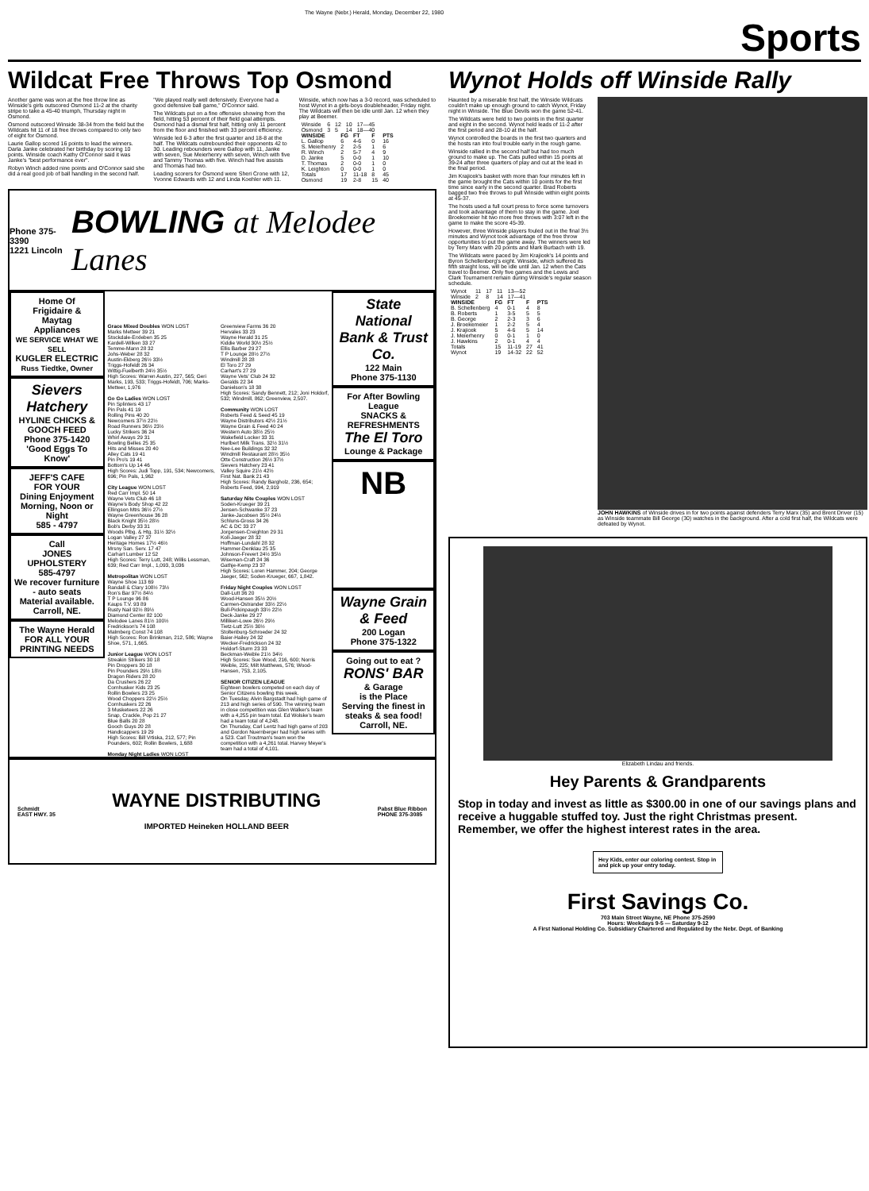The Wayne (Nebr.) Herald, Monday, December 22, 1980 Sports
Wildcat Free Throws Top Osmond
Another game was won at the free throw line as Winside's girls outscored Osmond 11-2 at the charity stripe to take a 45-40 triumph, Thursday night in Osmond.
Osmond outscored Winside 38-34 from the field but the Wildcats hit 11 of 18 free throws compared to only two of eight for Osmond.
Laurie Gallop scored 16 points to lead the winners. Darla Janke celebrated her birthday by scoring 10 points. Winside coach Kathy O'Connor said it was Janke's "best performance ever".
Robyn Winch added nine points and O'Connor said she did a real good job of ball handling in the second half.
"We played really well defensively. Everyone had a good defensive ball game," O'Connor said.
The Wildcats put on a fine offensive showing from the field, hitting 53 percent of their field goal attempts. Osmond had a dismal first half, hitting only 11 percent from the floor and finished with 33 percent efficiency.
Winside led 6-3 after the first quarter and 18-8 at the half. The Wildcats outrebounded their opponents 42 to 30. Leading rebounders were Gallop with 11, Janke with seven, Sue Meierhenry with seven, Winch with five and Tammy Thomas with five. Winch had five assists and Thomas had two.
Leading scorers for Osmond were Sheri Crone with 12, Yvonne Edwards with 12 and Linda Koehler with 11.
Winside, which now has a 3-0 record, was scheduled to host Wynot in a girls-boys doubleheader, Friday night. The Wildcats will then be idle until Jan. 12 when they play at Beemer.
| Winside | 6 | 12 | 10 | 17—45 |
| Osmond | 3 | 5 | 14 | 18—40 |
| WINSIDE | FG | FT | F | PTS |
| --- | --- | --- | --- | --- |
| L. Gallop | 6 | 4-6 | 0 | 16 |
| S. Meierhenry | 2 | 2-5 | 1 | 6 |
| R. Winch | 2 | 5-7 | 4 | 9 |
| D. Janke | 5 | 0-0 | 1 | 10 |
| T. Thomas | 2 | 0-0 | 1 | 0 |
| K. Leighton | 0 | 0-0 | 1 | 0 |
| Totals | 17 | 11-18 | 8 | 45 |
| Osmond | 19 | 2-8 | 15 | 40 |
Phone 375-3390
1221 Lincoln
BOWLING at Melodee Lanes
Home Of
Frigidaire &
Maytag
Appliances
WE SERVICE WHAT WE SELL
KUGLER ELECTRIC
Russ Tiedtke, Owner
Sievers Hatchery
HYLINE CHICKS & GOOCH FEED
Phone 375-1420
'Good Eggs To Know'
JEFF'S CAFE
FOR YOUR
Dining Enjoyment
Morning, Noon or Night
585 - 4797
Call
JONES UPHOLSTERY
585-4797
We recover furniture - auto seats
Material available.
Carroll, NE.
The Wayne Herald
FOR ALL YOUR PRINTING NEEDS
Grace Mixed Doubles WON LOST
Marks Metteer 39 21
Stockdale-Erxleben 35 25
Kardell-Wilken 33 27
Temme-Mann 28 32
Johs-Weber 28 32
Austin-Ekberg 26½ 33½
Triggs-Hofeldt 26 34
Wittig-Fuelberth 24½ 35½
High Scores: Warren Austin, 227, 565; Geri Marks, 193, 533; Triggs-Hofeldt, 706; Marks-Metteer, 1,976
Go Go Ladies WON LOST
Pin Splinters 43 17
Pin Pals 41 19
Rolling Pins 40 20
Newcomers 37½ 22½
Road Runners 36½ 23½
Lucky Strikers 36 24
Whirl Aways 29 31
Bowling Belles 25 35
Hits and Misses 20 40
Alley Cats 19 41
Pin Pro's 19 41
Bottom's Up 14 46
High Scores: Judi Topp, 191, 534; Newcomers, 696; Pin Pals, 1,962
City League WON LOST
Red Carr Impl. 50 14
Wayne Vets Club 46 18
Wayne's Body Shop 42 22
Ellingson Mtrs 36½ 27½
Wayne Greenhouse 36 28
Black Knight 35½ 28½
Bob's Derby 33 31
Woods Plbg. & Htg. 31½ 32½
Logan Valley 27 37
Heritage Homes 17½ 46½
Mrsny San. Serv. 17 47
Carhart Lumber 12 52
High Scores: Terry Lutt, 248; Willis Lessman, 639; Red Carr Impl., 1,093, 3,036
Metropolitan WON LOST
Wayne Shoe 113 69
Randall & Clary 108½ 73½
Ron's Bar 97½ 84½
T P Lounge 96 86
Kaups T.V. 93 89
Rusty Nail 92½ 89½
Diamond Center 82 100
Melodee Lanes 81½ 100½
Fredrickson's 74 108
Malmberg Const 74 108
High Scores: Ron Brinkman, 212, 586; Wayne Shoe, 571, 1,665.
Junior League WON LOST
Streakin Strikers 30 18
Pin Droppers 30 18
Pin Pounders 29½ 18½
Dragon Riders 28 20
Da Crushers 26 22
Cornhusker Kids 23 25
Rollin Bowlers 23 25
Wood Choppers 22½ 25½
Cornhuskers 22 26
3 Musketeers 22 26
Snap, Crackle, Pop 21 27
Blue Balls 20 28
Gooch Guys 20 28
Handicappers 19 29
High Scores: Bill Vrtiska, 212, 577; Pin Pounders, 602; Rollin Bowlers, 1,688
Monday Night Ladies WON LOST
Greenview Farms 36 20
Hervales 33 23
Wayne Herald 31 25
Kiddie World 30½ 25½
Ellis Barber 29 27
T P Lounge 28½ 27½
Windmill 28 28
El Toro 27 29
Carhart's 27 29
Wayne Vets' Club 24 32
Geralds 22 34
Danielson's 18 38
High Scores: Sandy Bennett, 212; Joni Holdorf, 532; Windmill, 862; Greenview, 2,507.
Community WON LOST
Roberts Feed & Seed 45 19
Wayne Distributors 42½ 21½
Wayne Grain & Feed 40 24
Western Auto 38½ 25½
Wakefield Locker 33 31
Hurlbert Milk Trans. 32½ 31½
Nee-Lee Buildings 32 32
Windmill Restaurant 28½ 35½
Otte Construction 26½ 37½
Sievers Hatchery 23 41
Valley Squire 21½ 42½
First Nat. Bank 21 43
High Scores: Randy Bargholz, 236, 654; Roberts Feed, 994, 2,919
Saturday Nite Couples WON LOST
Soden-Krueger 39 21
Jensen-Schwanke 37 23
Janke-Jacobsen 35½ 24½
Schluns-Gross 34 26
AC & DC 33 27
Jorgensen-Creighton 29 31
Koll-Jaeger 28 32
Hoffman-Lundahl 28 32
Hammer-Denklau 25 35
Johnson-Frevert 24½ 35½
Wiseman-Craft 24 36
Gathje-Kemp 23 37
High Scores: Loren Hammer, 204; George Jaeger, 562; Soden-Krueger, 667, 1,842.
Friday Night Couples WON LOST
Dall-Lutt 36 20
Wood-Hansen 35½ 20½
Carmen-Ostrander 33½ 22½
Bull-Pickinpaugh 33½ 22½
Deck-Janke 29 27
Milliken-Lowe 26½ 29½
Tietz-Lutt 25½ 30½
Stoltenburg-Schroeder 24 32
Baier-Hailey 24 32
Wecker-Fredrickson 24 32
Holdorf-Sturm 23 33
Beckman-Weible 21½ 34½
High Scores: Sue Wood, 216, 600; Norris Weible, 225; Milt Matthews, 576; Wood-Hansen, 753, 2,105.
SENIOR CITIZEN LEAGUE
Eighteen bowlers competed on each day of Senior Citizens bowling this week.
On Tuesday, Alvin Bargstadt had high game of 213 and high series of 590. The winning team in close competition was Glen Walker's team with a 4,255 pin team total. Ed Wolske's team had a team total of 4,248.
On Thursday, Carl Lentz had high game of 203 and Gordon Nuernberger had high series with a 523. Carl Troutman's team won the competition with a 4,261 total. Harvey Meyer's team had a total of 4,101.
State National Bank & Trust Co.
122 Main
Phone 375-1130
For After Bowling League
SNACKS & REFRESHMENTS
The El Toro
Lounge & Package
NB
Wayne Grain & Feed
200 Logan
Phone 375-1322
Going out to eat ?
RONS' BAR
& Garage
is the Place
Serving the finest in steaks & sea food!
Carroll, NE.
Schmidt
EAST HWY. 35
WAYNE DISTRIBUTING
IMPORTED Heineken HOLLAND BEER
Pabst Blue Ribbon
PHONE 375-3085
Wynot Holds off Winside Rally
Haunted by a miserable first half, the Winside Wildcats couldn't make up enough ground to catch Wynot, Friday night in Winside. The Blue Devils won the game 52-41.
The Wildcats were held to two points in the first quarter and eight in the second. Wynot held leads of 11-2 after the first period and 28-10 at the half.
Wynot controlled the boards in the first two quarters and the hosts ran into foul trouble early in the rough game.
Winside rallied in the second half but had too much ground to make up. The Cats pulled within 15 points at 39-24 after three quarters of play and cut at the lead in the final period.
Jim Krajicek's basket with more than four minutes left in the game brought the Cats within 10 points for the first time since early in the second quarter. Brad Roberts bagged two free throws to pull Winside within eight points at 45-37.
The hosts used a full court press to force some turnovers and took advantage of them to stay in the game. Joel Broekemeier hit two more free throws with 3:07 left in the game to make the score 45-39.
However, three Winside players fouled out in the final 3½ minutes and Wynot took advantage of the free throw opportunities to put the game away. The winners were led by Terry Marx with 20 points and Mark Burbach with 19.
The Wildcats were paced by Jim Krajicek's 14 points and Byron Schellenberg's eight. Winside, which suffered its fifth straight loss, will be idle until Jan. 12 when the Cats travel to Beemer. Only five games and the Lewis and Clark Tournament remain during Winside's regular season schedule.
| Wynot | 11 | 17 | 11 | 13—52 |
| Winside | 2 | 8 | 14 | 17—41 |
| WINSIDE | FG | FT | F | PTS |
| --- | --- | --- | --- | --- |
| B. Schellenberg | 4 | 0-1 | 4 | 8 |
| B. Roberts | 1 | 3-5 | 5 | 5 |
| B. George | 2 | 2-3 | 3 | 6 |
| J. Broekemeier | 1 | 2-2 | 5 | 4 |
| J. Krajicek | 5 | 4-6 | 5 | 14 |
| J. Meierhenry | 0 | 0-1 | 1 | 0 |
| J. Hawkins | 2 | 0-1 | 4 | 4 |
| Totals | 15 | 11-19 | 27 | 41 |
| Wynot | 19 | 14-32 | 22 | 52 |
JOHN HAWKINS of Winside drives in for two points against defenders Terry Marx (35) and Brent Driver (15) as Winside teammate Bill George (30) watches in the background. After a cold first half, the Wildcats were defeated by Wynot.
Elizabeth Lindau and friends.
Hey Parents & Grandparents
Stop in today and invest as little as $300.00 in one of our savings plans and receive a huggable stuffed toy. Just the right Christmas present. Remember, we offer the highest interest rates in the area.
Hey Kids, enter our coloring contest. Stop in and pick up your entry today.
First Savings Co.
703 Main Street Wayne, NE Phone 375-2590
Hours: Weekdays 9-5 — Saturday 9-12
A First National Holding Co. Subsidiary Chartered and Regulated by the Nebr. Dept. of Banking